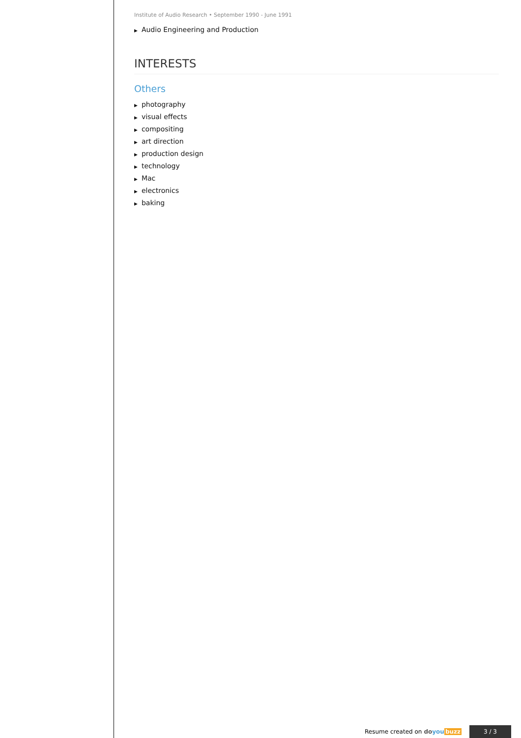Institute of Audio Research • September 1990 - June 1991
▶ Audio Engineering and Production
INTERESTS
Others
▶ photography
▶ visual effects
▶ compositing
▶ art direction
▶ production design
▶ technology
▶ Mac
▶ electronics
▶ baking
Resume created on doyou buzz
3 / 3